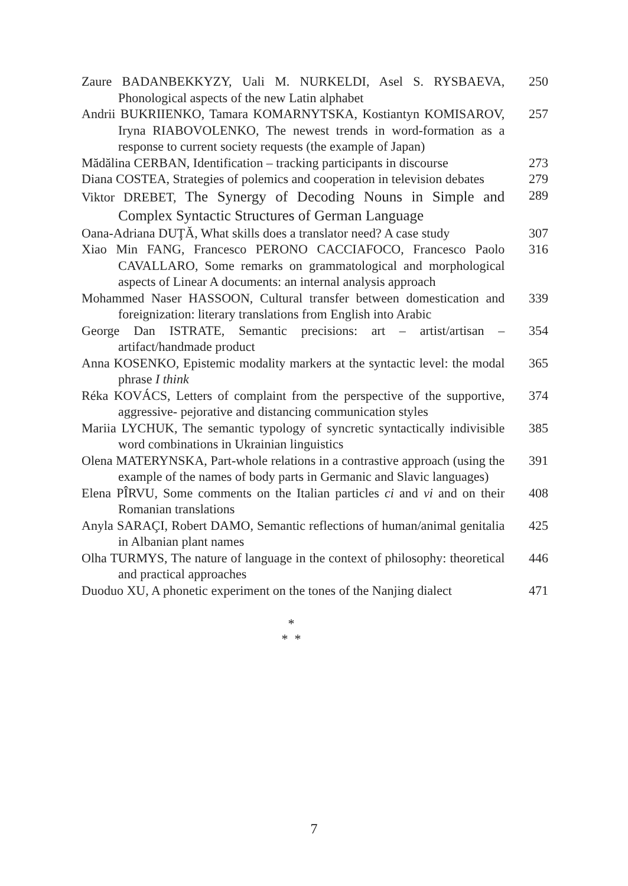Zaure BADANBEKKYZY, Uali M. NURKELDI, Asel S. RYSBAEVA, Phonological aspects of the new Latin alphabet
250
Andrii BUKRIIENKO, Tamara KOMARNYTSKA, Kostiantyn KOMISAROV, Iryna RIABOVOLENKO, The newest trends in word-formation as a response to current society requests (the example of Japan)
257
Mădălina CERBAN, Identification – tracking participants in discourse
273
Diana COSTEA, Strategies of polemics and cooperation in television debates
279
Viktor DREBET, The Synergy of Decoding Nouns in Simple and Complex Syntactic Structures of German Language
289
Oana-Adriana DUŢĂ, What skills does a translator need? A case study
307
Xiao Min FANG, Francesco PERONO CACCIAFOCO, Francesco Paolo CAVALLARO, Some remarks on grammatological and morphological aspects of Linear A documents: an internal analysis approach
316
Mohammed Naser HASSOON, Cultural transfer between domestication and foreignization: literary translations from English into Arabic
339
George Dan ISTRATE, Semantic precisions: art – artist/artisan – artifact/handmade product
354
Anna KOSENKO, Epistemic modality markers at the syntactic level: the modal phrase I think
365
Réka KOVÁCS, Letters of complaint from the perspective of the supportive, aggressive- pejorative and distancing communication styles
374
Mariia LYCHUK, The semantic typology of syncretic syntactically indivisible word combinations in Ukrainian linguistics
385
Olena MATERYNSKA, Part-whole relations in a contrastive approach (using the example of the names of body parts in Germanic and Slavic languages)
391
Elena PÎRVU, Some comments on the Italian particles ci and vi and on their Romanian translations
408
Anyla SARAÇI, Robert DAMO, Semantic reflections of human/animal genitalia in Albanian plant names
425
Olha TURMYS, The nature of language in the context of philosophy: theoretical and practical approaches
446
Duoduo XU, A phonetic experiment on the tones of the Nanjing dialect
471
*
* *
7